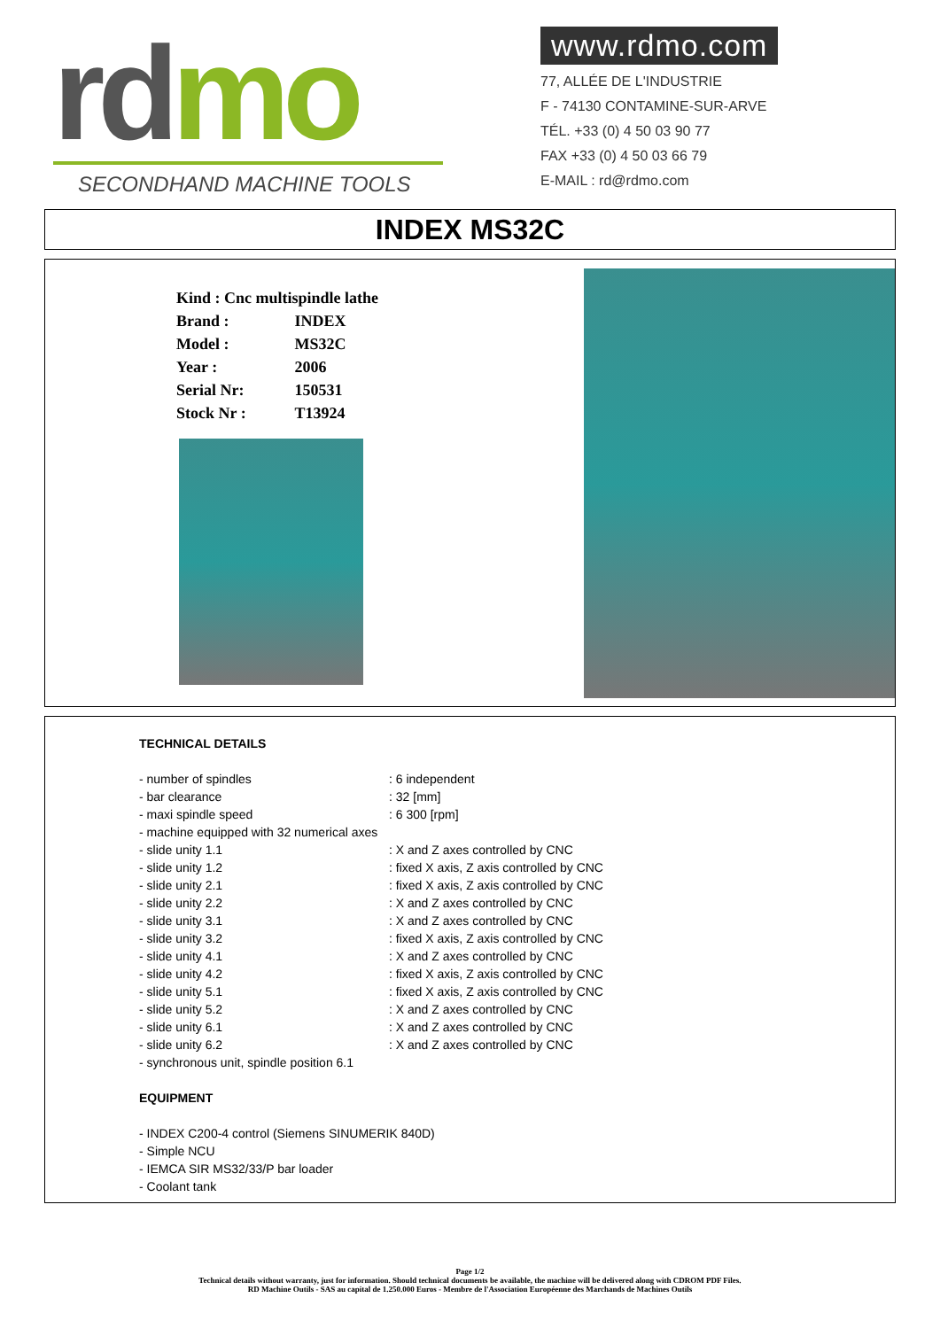rd mo
SECONDHAND MACHINE TOOLS
www.rdmo.com
77, ALLÉE DE L'INDUSTRIE
F - 74130 CONTAMINE-SUR-ARVE
TÉL. +33 (0) 4 50 03 90 77
FAX +33 (0) 4 50 03 66 79
E-MAIL : rd@rdmo.com
INDEX MS32C
| Kind : Cnc multispindle lathe | |
| Brand : | INDEX |
| Model : | MS32C |
| Year : | 2006 |
| Serial Nr: | 150531 |
| Stock Nr : | T13924 |
TECHNICAL DETAILS
| - number of spindles | : 6 independent |
| - bar clearance | : 32 [mm] |
| - maxi spindle speed | : 6 300 [rpm] |
| - machine equipped with 32 numerical axes | |
| - slide unity 1.1 | : X and Z axes controlled by CNC |
| - slide unity 1.2 | : fixed X axis, Z axis controlled by CNC |
| - slide unity 2.1 | : fixed X axis, Z axis controlled by CNC |
| - slide unity 2.2 | : X and Z axes controlled by CNC |
| - slide unity 3.1 | : X and Z axes controlled by CNC |
| - slide unity 3.2 | : fixed X axis, Z axis controlled by CNC |
| - slide unity 4.1 | : X and Z axes controlled by CNC |
| - slide unity 4.2 | : fixed X axis, Z axis controlled by CNC |
| - slide unity 5.1 | : fixed X axis, Z axis controlled by CNC |
| - slide unity 5.2 | : X and Z axes controlled by CNC |
| - slide unity 6.1 | : X and Z axes controlled by CNC |
| - slide unity 6.2 | : X and Z axes controlled by CNC |
| - synchronous unit, spindle position 6.1 | |
EQUIPMENT
- INDEX C200-4 control (Siemens SINUMERIK 840D)
- Simple NCU
- IEMCA SIR MS32/33/P bar loader
- Coolant tank
Page 1/2
Technical details without warranty, just for information. Should technical documents be available, the machine will be delivered along with CDROM PDF Files.
RD Machine Outils - SAS au capital de 1.250.000 Euros - Membre de l'Association Européenne des Marchands de Machines Outils